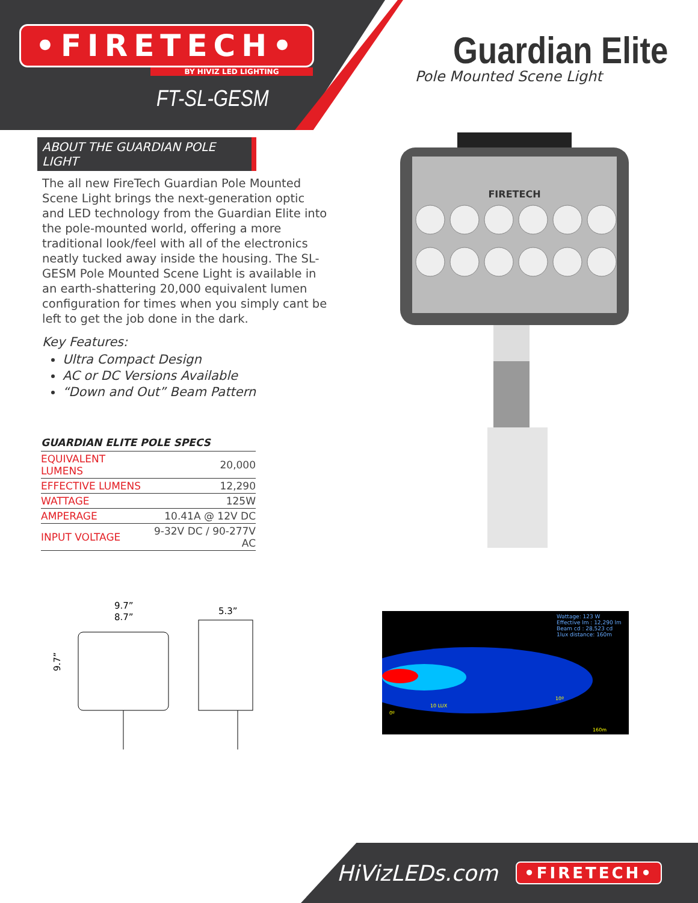•FIRETECH•
BY HIVIZ LED LIGHTING
FT-SL-GESM
Guardian Elite
Pole Mounted Scene Light
ABOUT THE GUARDIAN POLE LIGHT
The all new FireTech Guardian Pole Mounted Scene Light brings the next-generation optic and LED technology from the Guardian Elite into the pole-mounted world, offering a more traditional look/feel with all of the electronics neatly tucked away inside the housing. The SL-GESM Pole Mounted Scene Light is available in an earth-shattering 20,000 equivalent lumen configuration for times when you simply cant be left to get the job done in the dark.
Key Features:
Ultra Compact Design
AC or DC Versions Available
“Down and Out” Beam Pattern
GUARDIAN ELITE POLE SPECS
| EQUIVALENT LUMENS | 20,000 |
| EFFECTIVE LUMENS | 12,290 |
| WATTAGE | 125W |
| AMPERAGE | 10.41A @ 12V DC |
| INPUT VOLTAGE | 9-32V DC / 90-277V AC |
FIRETECH
9.7”
8.7”
5.3”
9.7”
Wattage: 123 W
Effective lm : 12,290 lm
Beam cd : 28,523 cd
1lux distance: 160m
10 LUX
10º
0º
160m
HiVizLEDs.com •FIRETECH•